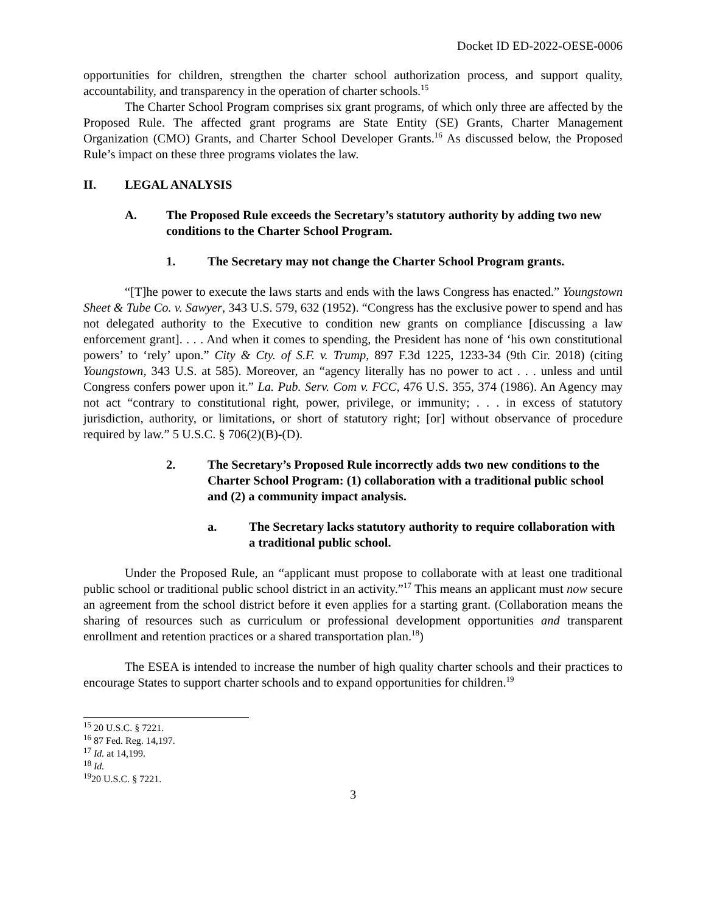Docket ID ED-2022-OESE-0006
opportunities for children, strengthen the charter school authorization process, and support quality, accountability, and transparency in the operation of charter schools.<sup>15</sup>
The Charter School Program comprises six grant programs, of which only three are affected by the Proposed Rule. The affected grant programs are State Entity (SE) Grants, Charter Management Organization (CMO) Grants, and Charter School Developer Grants.<sup>16</sup> As discussed below, the Proposed Rule’s impact on these three programs violates the law.
II. LEGAL ANALYSIS
A. The Proposed Rule exceeds the Secretary’s statutory authority by adding two new conditions to the Charter School Program.
1. The Secretary may not change the Charter School Program grants.
“[T]he power to execute the laws starts and ends with the laws Congress has enacted.” Youngstown Sheet & Tube Co. v. Sawyer, 343 U.S. 579, 632 (1952). “Congress has the exclusive power to spend and has not delegated authority to the Executive to condition new grants on compliance [discussing a law enforcement grant]. . . . And when it comes to spending, the President has none of ‘his own constitutional powers’ to ‘rely’ upon.” City & Cty. of S.F. v. Trump, 897 F.3d 1225, 1233-34 (9th Cir. 2018) (citing Youngstown, 343 U.S. at 585). Moreover, an “agency literally has no power to act . . . unless and until Congress confers power upon it.” La. Pub. Serv. Com v. FCC, 476 U.S. 355, 374 (1986). An Agency may not act “contrary to constitutional right, power, privilege, or immunity; . . . in excess of statutory jurisdiction, authority, or limitations, or short of statutory right; [or] without observance of procedure required by law.” 5 U.S.C. § 706(2)(B)-(D).
2. The Secretary’s Proposed Rule incorrectly adds two new conditions to the Charter School Program: (1) collaboration with a traditional public school and (2) a community impact analysis.
a. The Secretary lacks statutory authority to require collaboration with a traditional public school.
Under the Proposed Rule, an “applicant must propose to collaborate with at least one traditional public school or traditional public school district in an activity.”<sup>17</sup> This means an applicant must now secure an agreement from the school district before it even applies for a starting grant. (Collaboration means the sharing of resources such as curriculum or professional development opportunities and transparent enrollment and retention practices or a shared transportation plan.<sup>18</sup>)
The ESEA is intended to increase the number of high quality charter schools and their practices to encourage States to support charter schools and to expand opportunities for children.<sup>19</sup>
<sup>15</sup> 20 U.S.C. § 7221.
<sup>16</sup> 87 Fed. Reg. 14,197.
<sup>17</sup> Id. at 14,199.
<sup>18</sup> Id.
<sup>19</sup> 20 U.S.C. § 7221.
3